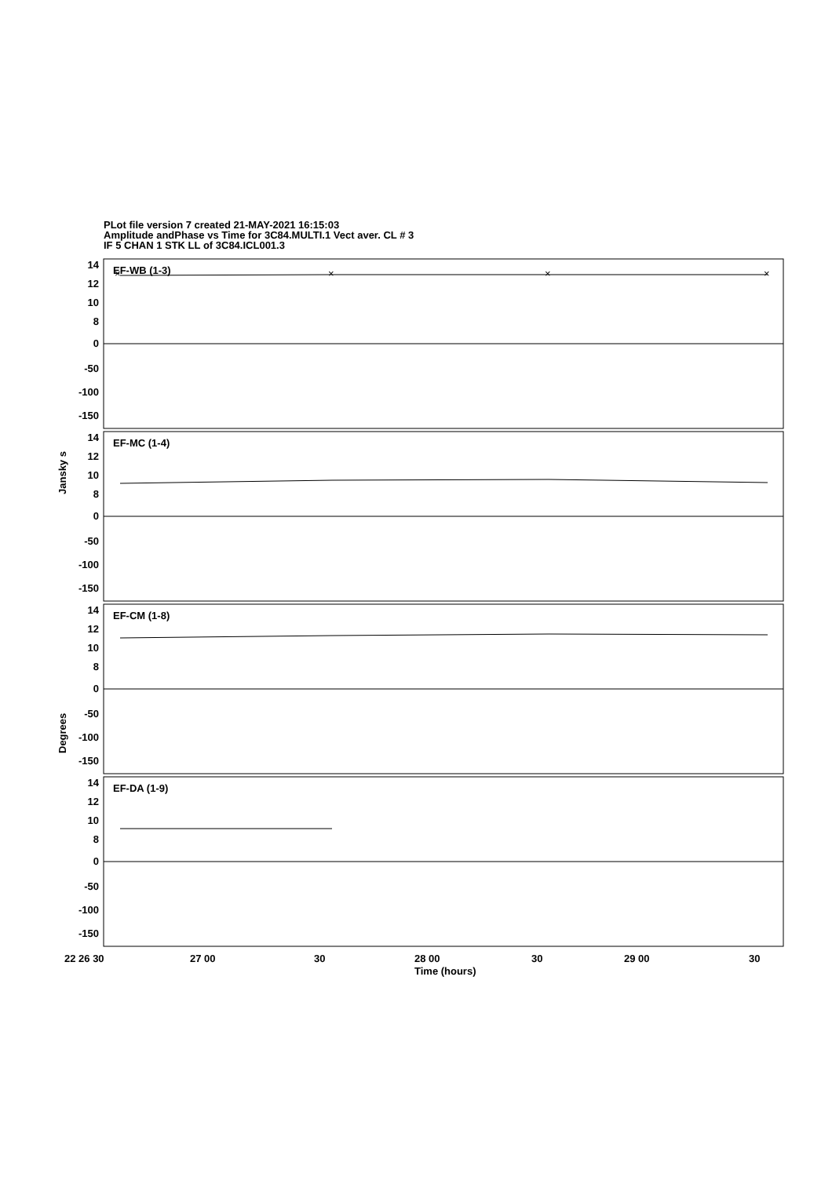PLot file version 7 created 21-MAY-2021 16:15:03
Amplitude andPhase vs Time for 3C84.MULTI.1 Vect aver. CL # 3
IF 5 CHAN 1 STK LL of 3C84.ICL001.3
EF-WB (1-3)
EF-MC (1-4)
EF-CM (1-8)
EF-DA (1-9)
×
×
×
×
14
12
10
8
0
-50
-100
-150
14
12
10
8
0
-50
-100
-150
14
12
10
8
0
-50
-100
-150
14
12
10
8
0
-50
-100
-150
22 26 30
27 00
30
28 00
30
29 00
30
Time (hours)
Jansky s
Degrees